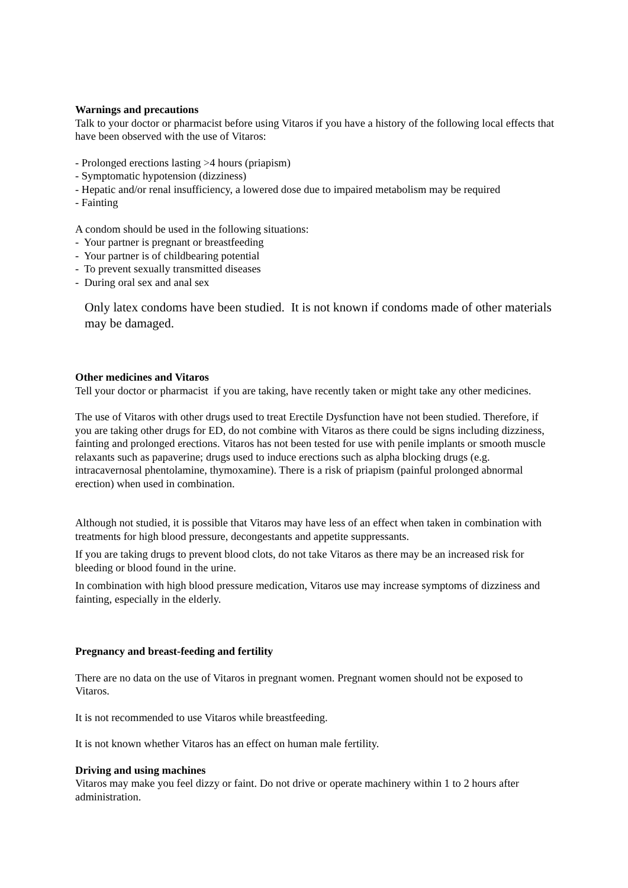Warnings and precautions
Talk to your doctor or pharmacist before using Vitaros if you have a history of the following local effects that have been observed with the use of Vitaros:
- Prolonged erections lasting >4 hours (priapism)
- Symptomatic hypotension (dizziness)
- Hepatic and/or renal insufficiency, a lowered dose due to impaired metabolism may be required
- Fainting
A condom should be used in the following situations:
- Your partner is pregnant or breastfeeding
- Your partner is of childbearing potential
- To prevent sexually transmitted diseases
- During oral sex and anal sex
Only latex condoms have been studied. It is not known if condoms made of other materials may be damaged.
Other medicines and Vitaros
Tell your doctor or pharmacist if you are taking, have recently taken or might take any other medicines.
The use of Vitaros with other drugs used to treat Erectile Dysfunction have not been studied. Therefore, if you are taking other drugs for ED, do not combine with Vitaros as there could be signs including dizziness, fainting and prolonged erections. Vitaros has not been tested for use with penile implants or smooth muscle relaxants such as papaverine; drugs used to induce erections such as alpha blocking drugs (e.g. intracavernosal phentolamine, thymoxamine). There is a risk of priapism (painful prolonged abnormal erection) when used in combination.
Although not studied, it is possible that Vitaros may have less of an effect when taken in combination with treatments for high blood pressure, decongestants and appetite suppressants.
If you are taking drugs to prevent blood clots, do not take Vitaros as there may be an increased risk for bleeding or blood found in the urine.
In combination with high blood pressure medication, Vitaros use may increase symptoms of dizziness and fainting, especially in the elderly.
Pregnancy and breast-feeding and fertility
There are no data on the use of Vitaros in pregnant women. Pregnant women should not be exposed to Vitaros.
It is not recommended to use Vitaros while breastfeeding.
It is not known whether Vitaros has an effect on human male fertility.
Driving and using machines
Vitaros may make you feel dizzy or faint. Do not drive or operate machinery within 1 to 2 hours after administration.